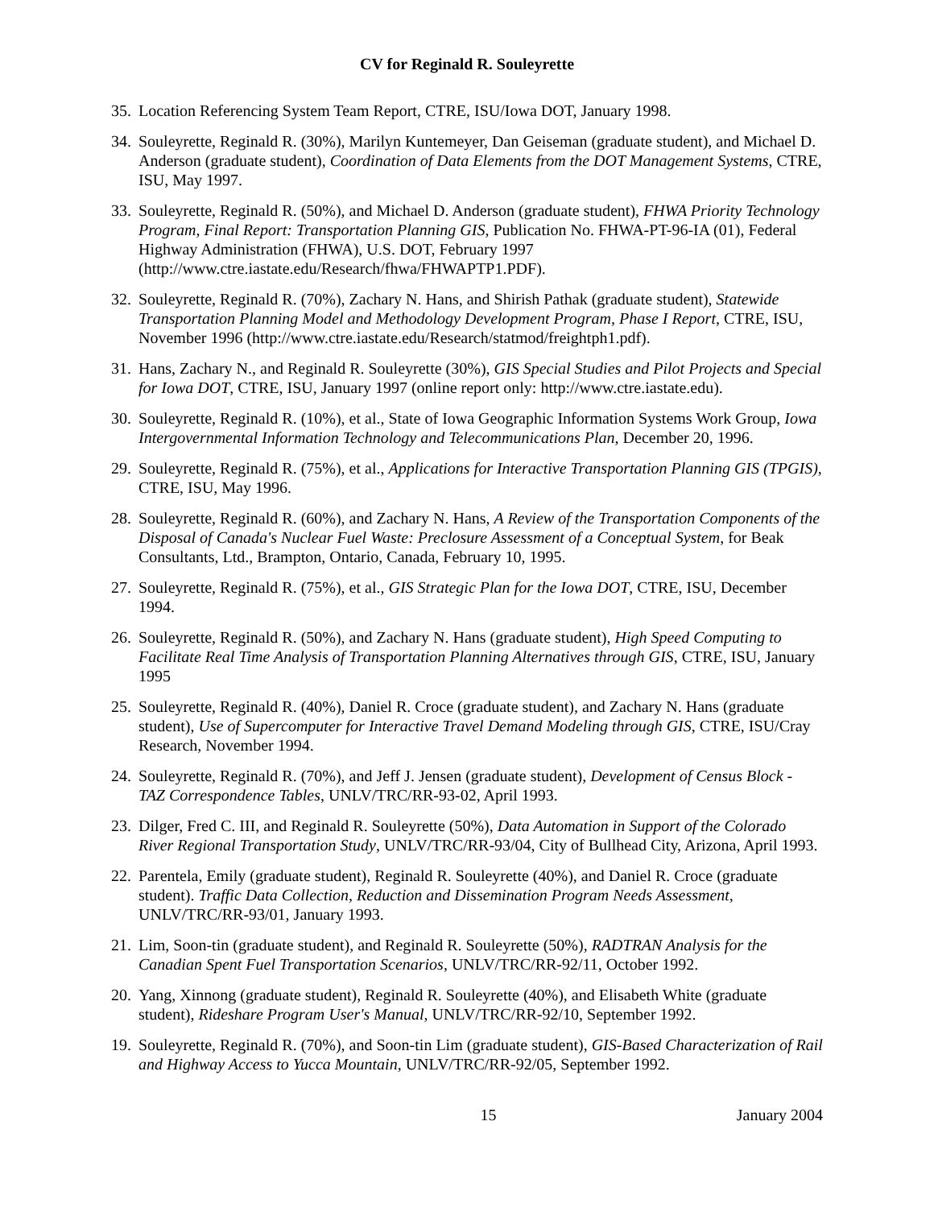CV for Reginald R. Souleyrette
35. Location Referencing System Team Report, CTRE, ISU/Iowa DOT, January 1998.
34. Souleyrette, Reginald R. (30%), Marilyn Kuntemeyer, Dan Geiseman (graduate student), and Michael D. Anderson (graduate student), Coordination of Data Elements from the DOT Management Systems, CTRE, ISU, May 1997.
33. Souleyrette, Reginald R. (50%), and Michael D. Anderson (graduate student), FHWA Priority Technology Program, Final Report: Transportation Planning GIS, Publication No. FHWA-PT-96-IA (01), Federal Highway Administration (FHWA), U.S. DOT, February 1997 (http://www.ctre.iastate.edu/Research/fhwa/FHWAPTP1.PDF).
32. Souleyrette, Reginald R. (70%), Zachary N. Hans, and Shirish Pathak (graduate student), Statewide Transportation Planning Model and Methodology Development Program, Phase I Report, CTRE, ISU, November 1996 (http://www.ctre.iastate.edu/Research/statmod/freightph1.pdf).
31. Hans, Zachary N., and Reginald R. Souleyrette (30%), GIS Special Studies and Pilot Projects and Special for Iowa DOT, CTRE, ISU, January 1997 (online report only: http://www.ctre.iastate.edu).
30. Souleyrette, Reginald R. (10%), et al., State of Iowa Geographic Information Systems Work Group, Iowa Intergovernmental Information Technology and Telecommunications Plan, December 20, 1996.
29. Souleyrette, Reginald R. (75%), et al., Applications for Interactive Transportation Planning GIS (TPGIS), CTRE, ISU, May 1996.
28. Souleyrette, Reginald R. (60%), and Zachary N. Hans, A Review of the Transportation Components of the Disposal of Canada's Nuclear Fuel Waste: Preclosure Assessment of a Conceptual System, for Beak Consultants, Ltd., Brampton, Ontario, Canada, February 10, 1995.
27. Souleyrette, Reginald R. (75%), et al., GIS Strategic Plan for the Iowa DOT, CTRE, ISU, December 1994.
26. Souleyrette, Reginald R. (50%), and Zachary N. Hans (graduate student), High Speed Computing to Facilitate Real Time Analysis of Transportation Planning Alternatives through GIS, CTRE, ISU, January 1995
25. Souleyrette, Reginald R. (40%), Daniel R. Croce (graduate student), and Zachary N. Hans (graduate student), Use of Supercomputer for Interactive Travel Demand Modeling through GIS, CTRE, ISU/Cray Research, November 1994.
24. Souleyrette, Reginald R. (70%), and Jeff J. Jensen (graduate student), Development of Census Block - TAZ Correspondence Tables, UNLV/TRC/RR-93-02, April 1993.
23. Dilger, Fred C. III, and Reginald R. Souleyrette (50%), Data Automation in Support of the Colorado River Regional Transportation Study, UNLV/TRC/RR-93/04, City of Bullhead City, Arizona, April 1993.
22. Parentela, Emily (graduate student), Reginald R. Souleyrette (40%), and Daniel R. Croce (graduate student). Traffic Data Collection, Reduction and Dissemination Program Needs Assessment, UNLV/TRC/RR-93/01, January 1993.
21. Lim, Soon-tin (graduate student), and Reginald R. Souleyrette (50%), RADTRAN Analysis for the Canadian Spent Fuel Transportation Scenarios, UNLV/TRC/RR-92/11, October 1992.
20. Yang, Xinnong (graduate student), Reginald R. Souleyrette (40%), and Elisabeth White (graduate student), Rideshare Program User's Manual, UNLV/TRC/RR-92/10, September 1992.
19. Souleyrette, Reginald R. (70%), and Soon-tin Lim (graduate student), GIS-Based Characterization of Rail and Highway Access to Yucca Mountain, UNLV/TRC/RR-92/05, September 1992.
15 January 2004